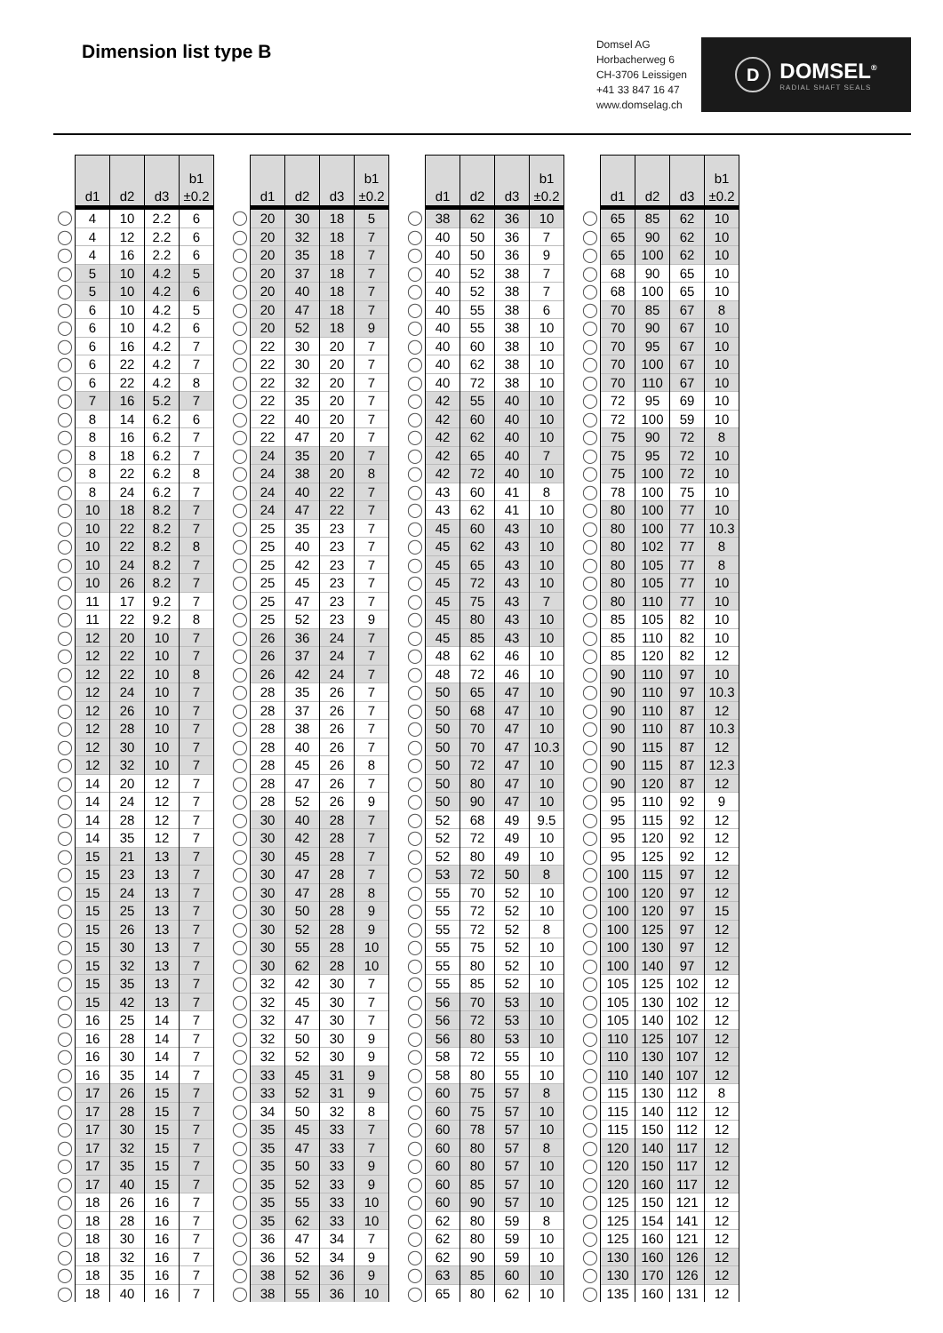Dimension list type B
Domsel AG
Horbacherweg 6
CH-3706 Leissigen
+41 33 847 16 47
www.domselag.ch
D DOMSEL<sup>®</sup>
RADIAL SHAFT SEALS
| | d1 | d2 | d3 | b1 ±0.2 |
| --- | --- | --- | --- | --- |
| ◯ | 4 | 10 | 2.2 | 6 |
| ◯ | 4 | 12 | 2.2 | 6 |
| ◯ | 4 | 16 | 2.2 | 6 |
| ◯ | 5 | 10 | 4.2 | 5 |
| ◯ | 5 | 10 | 4.2 | 6 |
| ◯ | 6 | 10 | 4.2 | 5 |
| ◯ | 6 | 10 | 4.2 | 6 |
| ◯ | 6 | 16 | 4.2 | 7 |
| ◯ | 6 | 22 | 4.2 | 7 |
| ◯ | 6 | 22 | 4.2 | 8 |
| ◯ | 7 | 16 | 5.2 | 7 |
| ◯ | 8 | 14 | 6.2 | 6 |
| ◯ | 8 | 16 | 6.2 | 7 |
| ◯ | 8 | 18 | 6.2 | 7 |
| ◯ | 8 | 22 | 6.2 | 8 |
| ◯ | 8 | 24 | 6.2 | 7 |
| ◯ | 10 | 18 | 8.2 | 7 |
| ◯ | 10 | 22 | 8.2 | 7 |
| ◯ | 10 | 22 | 8.2 | 8 |
| ◯ | 10 | 24 | 8.2 | 7 |
| ◯ | 10 | 26 | 8.2 | 7 |
| ◯ | 11 | 17 | 9.2 | 7 |
| ◯ | 11 | 22 | 9.2 | 8 |
| ◯ | 12 | 20 | 10 | 7 |
| ◯ | 12 | 22 | 10 | 7 |
| ◯ | 12 | 22 | 10 | 8 |
| ◯ | 12 | 24 | 10 | 7 |
| ◯ | 12 | 26 | 10 | 7 |
| ◯ | 12 | 28 | 10 | 7 |
| ◯ | 12 | 30 | 10 | 7 |
| ◯ | 12 | 32 | 10 | 7 |
| ◯ | 14 | 20 | 12 | 7 |
| ◯ | 14 | 24 | 12 | 7 |
| ◯ | 14 | 28 | 12 | 7 |
| ◯ | 14 | 35 | 12 | 7 |
| ◯ | 15 | 21 | 13 | 7 |
| ◯ | 15 | 23 | 13 | 7 |
| ◯ | 15 | 24 | 13 | 7 |
| ◯ | 15 | 25 | 13 | 7 |
| ◯ | 15 | 26 | 13 | 7 |
| ◯ | 15 | 30 | 13 | 7 |
| ◯ | 15 | 32 | 13 | 7 |
| ◯ | 15 | 35 | 13 | 7 |
| ◯ | 15 | 42 | 13 | 7 |
| ◯ | 16 | 25 | 14 | 7 |
| ◯ | 16 | 28 | 14 | 7 |
| ◯ | 16 | 30 | 14 | 7 |
| ◯ | 16 | 35 | 14 | 7 |
| ◯ | 17 | 26 | 15 | 7 |
| ◯ | 17 | 28 | 15 | 7 |
| ◯ | 17 | 30 | 15 | 7 |
| ◯ | 17 | 32 | 15 | 7 |
| ◯ | 17 | 35 | 15 | 7 |
| ◯ | 17 | 40 | 15 | 7 |
| ◯ | 18 | 26 | 16 | 7 |
| ◯ | 18 | 28 | 16 | 7 |
| ◯ | 18 | 30 | 16 | 7 |
| ◯ | 18 | 32 | 16 | 7 |
| ◯ | 18 | 35 | 16 | 7 |
| ◯ | 18 | 40 | 16 | 7 |
| | d1 | d2 | d3 | b1 ±0.2 |
| --- | --- | --- | --- | --- |
| ◯ | 20 | 30 | 18 | 5 |
| ◯ | 20 | 32 | 18 | 7 |
| ◯ | 20 | 35 | 18 | 7 |
| ◯ | 20 | 37 | 18 | 7 |
| ◯ | 20 | 40 | 18 | 7 |
| ◯ | 20 | 47 | 18 | 7 |
| ◯ | 20 | 52 | 18 | 9 |
| ◯ | 22 | 30 | 20 | 7 |
| ◯ | 22 | 30 | 20 | 7 |
| ◯ | 22 | 32 | 20 | 7 |
| ◯ | 22 | 35 | 20 | 7 |
| ◯ | 22 | 40 | 20 | 7 |
| ◯ | 22 | 47 | 20 | 7 |
| ◯ | 24 | 35 | 20 | 7 |
| ◯ | 24 | 38 | 20 | 8 |
| ◯ | 24 | 40 | 22 | 7 |
| ◯ | 24 | 47 | 22 | 7 |
| ◯ | 25 | 35 | 23 | 7 |
| ◯ | 25 | 40 | 23 | 7 |
| ◯ | 25 | 42 | 23 | 7 |
| ◯ | 25 | 45 | 23 | 7 |
| ◯ | 25 | 47 | 23 | 7 |
| ◯ | 25 | 52 | 23 | 9 |
| ◯ | 26 | 36 | 24 | 7 |
| ◯ | 26 | 37 | 24 | 7 |
| ◯ | 26 | 42 | 24 | 7 |
| ◯ | 28 | 35 | 26 | 7 |
| ◯ | 28 | 37 | 26 | 7 |
| ◯ | 28 | 38 | 26 | 7 |
| ◯ | 28 | 40 | 26 | 7 |
| ◯ | 28 | 45 | 26 | 8 |
| ◯ | 28 | 47 | 26 | 7 |
| ◯ | 28 | 52 | 26 | 9 |
| ◯ | 30 | 40 | 28 | 7 |
| ◯ | 30 | 42 | 28 | 7 |
| ◯ | 30 | 45 | 28 | 7 |
| ◯ | 30 | 47 | 28 | 7 |
| ◯ | 30 | 47 | 28 | 8 |
| ◯ | 30 | 50 | 28 | 9 |
| ◯ | 30 | 52 | 28 | 9 |
| ◯ | 30 | 55 | 28 | 10 |
| ◯ | 30 | 62 | 28 | 10 |
| ◯ | 32 | 42 | 30 | 7 |
| ◯ | 32 | 45 | 30 | 7 |
| ◯ | 32 | 47 | 30 | 7 |
| ◯ | 32 | 50 | 30 | 9 |
| ◯ | 32 | 52 | 30 | 9 |
| ◯ | 33 | 45 | 31 | 9 |
| ◯ | 33 | 52 | 31 | 9 |
| ◯ | 34 | 50 | 32 | 8 |
| ◯ | 35 | 45 | 33 | 7 |
| ◯ | 35 | 47 | 33 | 7 |
| ◯ | 35 | 50 | 33 | 9 |
| ◯ | 35 | 52 | 33 | 9 |
| ◯ | 35 | 55 | 33 | 10 |
| ◯ | 35 | 62 | 33 | 10 |
| ◯ | 36 | 47 | 34 | 7 |
| ◯ | 36 | 52 | 34 | 9 |
| ◯ | 38 | 52 | 36 | 9 |
| ◯ | 38 | 55 | 36 | 10 |
| | d1 | d2 | d3 | b1 ±0.2 |
| --- | --- | --- | --- | --- |
| ◯ | 38 | 62 | 36 | 10 |
| ◯ | 40 | 50 | 36 | 7 |
| ◯ | 40 | 50 | 36 | 9 |
| ◯ | 40 | 52 | 38 | 7 |
| ◯ | 40 | 52 | 38 | 7 |
| ◯ | 40 | 55 | 38 | 6 |
| ◯ | 40 | 55 | 38 | 10 |
| ◯ | 40 | 60 | 38 | 10 |
| ◯ | 40 | 62 | 38 | 10 |
| ◯ | 40 | 72 | 38 | 10 |
| ◯ | 42 | 55 | 40 | 10 |
| ◯ | 42 | 60 | 40 | 10 |
| ◯ | 42 | 62 | 40 | 10 |
| ◯ | 42 | 65 | 40 | 7 |
| ◯ | 42 | 72 | 40 | 10 |
| ◯ | 43 | 60 | 41 | 8 |
| ◯ | 43 | 62 | 41 | 10 |
| ◯ | 45 | 60 | 43 | 10 |
| ◯ | 45 | 62 | 43 | 10 |
| ◯ | 45 | 65 | 43 | 10 |
| ◯ | 45 | 72 | 43 | 10 |
| ◯ | 45 | 75 | 43 | 7 |
| ◯ | 45 | 80 | 43 | 10 |
| ◯ | 45 | 85 | 43 | 10 |
| ◯ | 48 | 62 | 46 | 10 |
| ◯ | 48 | 72 | 46 | 10 |
| ◯ | 50 | 65 | 47 | 10 |
| ◯ | 50 | 68 | 47 | 10 |
| ◯ | 50 | 70 | 47 | 10 |
| ◯ | 50 | 70 | 47 | 10.3 |
| ◯ | 50 | 72 | 47 | 10 |
| ◯ | 50 | 80 | 47 | 10 |
| ◯ | 50 | 90 | 47 | 10 |
| ◯ | 52 | 68 | 49 | 9.5 |
| ◯ | 52 | 72 | 49 | 10 |
| ◯ | 52 | 80 | 49 | 10 |
| ◯ | 53 | 72 | 50 | 8 |
| ◯ | 55 | 70 | 52 | 10 |
| ◯ | 55 | 72 | 52 | 10 |
| ◯ | 55 | 72 | 52 | 8 |
| ◯ | 55 | 75 | 52 | 10 |
| ◯ | 55 | 80 | 52 | 10 |
| ◯ | 55 | 85 | 52 | 10 |
| ◯ | 56 | 70 | 53 | 10 |
| ◯ | 56 | 72 | 53 | 10 |
| ◯ | 56 | 80 | 53 | 10 |
| ◯ | 58 | 72 | 55 | 10 |
| ◯ | 58 | 80 | 55 | 10 |
| ◯ | 60 | 75 | 57 | 8 |
| ◯ | 60 | 75 | 57 | 10 |
| ◯ | 60 | 78 | 57 | 10 |
| ◯ | 60 | 80 | 57 | 8 |
| ◯ | 60 | 80 | 57 | 10 |
| ◯ | 60 | 85 | 57 | 10 |
| ◯ | 60 | 90 | 57 | 10 |
| ◯ | 62 | 80 | 59 | 8 |
| ◯ | 62 | 80 | 59 | 10 |
| ◯ | 62 | 90 | 59 | 10 |
| ◯ | 63 | 85 | 60 | 10 |
| ◯ | 65 | 80 | 62 | 10 |
| | d1 | d2 | d3 | b1 ±0.2 |
| --- | --- | --- | --- | --- |
| ◯ | 65 | 85 | 62 | 10 |
| ◯ | 65 | 90 | 62 | 10 |
| ◯ | 65 | 100 | 62 | 10 |
| ◯ | 68 | 90 | 65 | 10 |
| ◯ | 68 | 100 | 65 | 10 |
| ◯ | 70 | 85 | 67 | 8 |
| ◯ | 70 | 90 | 67 | 10 |
| ◯ | 70 | 95 | 67 | 10 |
| ◯ | 70 | 100 | 67 | 10 |
| ◯ | 70 | 110 | 67 | 10 |
| ◯ | 72 | 95 | 69 | 10 |
| ◯ | 72 | 100 | 59 | 10 |
| ◯ | 75 | 90 | 72 | 8 |
| ◯ | 75 | 95 | 72 | 10 |
| ◯ | 75 | 100 | 72 | 10 |
| ◯ | 78 | 100 | 75 | 10 |
| ◯ | 80 | 100 | 77 | 10 |
| ◯ | 80 | 100 | 77 | 10.3 |
| ◯ | 80 | 102 | 77 | 8 |
| ◯ | 80 | 105 | 77 | 8 |
| ◯ | 80 | 105 | 77 | 10 |
| ◯ | 80 | 110 | 77 | 10 |
| ◯ | 85 | 105 | 82 | 10 |
| ◯ | 85 | 110 | 82 | 10 |
| ◯ | 85 | 120 | 82 | 12 |
| ◯ | 90 | 110 | 97 | 10 |
| ◯ | 90 | 110 | 97 | 10.3 |
| ◯ | 90 | 110 | 87 | 12 |
| ◯ | 90 | 110 | 87 | 10.3 |
| ◯ | 90 | 115 | 87 | 12 |
| ◯ | 90 | 115 | 87 | 12.3 |
| ◯ | 90 | 120 | 87 | 12 |
| ◯ | 95 | 110 | 92 | 9 |
| ◯ | 95 | 115 | 92 | 12 |
| ◯ | 95 | 120 | 92 | 12 |
| ◯ | 95 | 125 | 92 | 12 |
| ◯ | 100 | 115 | 97 | 12 |
| ◯ | 100 | 120 | 97 | 12 |
| ◯ | 100 | 120 | 97 | 15 |
| ◯ | 100 | 125 | 97 | 12 |
| ◯ | 100 | 130 | 97 | 12 |
| ◯ | 100 | 140 | 97 | 12 |
| ◯ | 105 | 125 | 102 | 12 |
| ◯ | 105 | 130 | 102 | 12 |
| ◯ | 105 | 140 | 102 | 12 |
| ◯ | 110 | 125 | 107 | 12 |
| ◯ | 110 | 130 | 107 | 12 |
| ◯ | 110 | 140 | 107 | 12 |
| ◯ | 115 | 130 | 112 | 8 |
| ◯ | 115 | 140 | 112 | 12 |
| ◯ | 115 | 150 | 112 | 12 |
| ◯ | 120 | 140 | 117 | 12 |
| ◯ | 120 | 150 | 117 | 12 |
| ◯ | 120 | 160 | 117 | 12 |
| ◯ | 125 | 150 | 121 | 12 |
| ◯ | 125 | 154 | 141 | 12 |
| ◯ | 125 | 160 | 121 | 12 |
| ◯ | 130 | 160 | 126 | 12 |
| ◯ | 130 | 170 | 126 | 12 |
| ◯ | 135 | 160 | 131 | 12 |